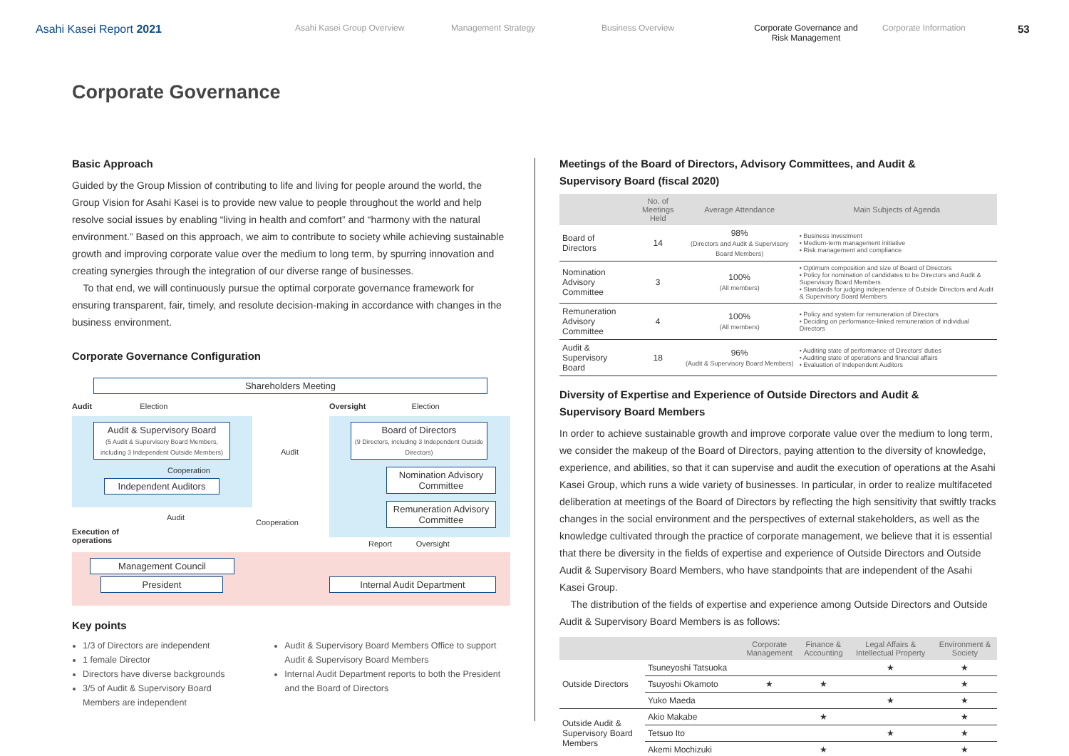Asahi Kasei Report 2021
Asahi Kasei Group Overview Management Strategy Business Overview Corporate Governance and
Risk Management
Corporate Information
53
Corporate Governance
Basic Approach
Guided by the Group Mission of contributing to life and living for people around the world, the Group Vision for Asahi Kasei is to provide new value to people throughout the world and help resolve social issues by enabling “living in health and comfort” and “harmony with the natural environment.” Based on this approach, we aim to contribute to society while achieving sustainable growth and improving corporate value over the medium to long term, by spurring innovation and creating synergies through the integration of our diverse range of businesses.
To that end, we will continuously pursue the optimal corporate governance framework for ensuring transparent, fair, timely, and resolute decision-making in accordance with changes in the business environment.
Corporate Governance Configuration
Shareholders Meeting
Audit Election
Oversight Election
Audit & Supervisory Board
(5 Audit & Supervisory Board Members, including 3 Independent Outside Members)
Board of Directors
(9 Directors, including 3 Independent Outside Directors)
Audit
Cooperation
Independent Auditors
Nomination Advisory Committee
Remuneration Advisory Committee
Audit
Cooperation
Execution of
operations
Report Oversight
Management Council
President Internal Audit Department
Key points
1/3 of Directors are independent
1 female Director
Directors have diverse backgrounds
3/5 of Audit & Supervisory Board Members are independent
Audit & Supervisory Board Members Office to support Audit & Supervisory Board Members
Internal Audit Department reports to both the President and the Board of Directors
Meetings of the Board of Directors, Advisory Committees, and Audit &
Supervisory Board (fiscal 2020)
| | No. of Meetings Held | Average Attendance | Main Subjects of Agenda |
| --- | --- | --- | --- |
| Board of Directors | 14 | 98% (Directors and Audit & Supervisory Board Members) | • Business investment • Medium-term management initiative • Risk management and compliance |
| Nomination Advisory Committee | 3 | 100% (All members) | • Optimum composition and size of Board of Directors • Policy for nomination of candidates to be Directors and Audit & Supervisory Board Members • Standards for judging independence of Outside Directors and Audit & Supervisory Board Members |
| Remuneration Advisory Committee | 4 | 100% (All members) | • Policy and system for remuneration of Directors • Deciding on performance-linked remuneration of individual Directors |
| Audit & Supervisory Board | 18 | 96% (Audit & Supervisory Board Members) | • Auditing state of performance of Directors' duties • Auditing state of operations and financial affairs • Evaluation of Independent Auditors |
Diversity of Expertise and Experience of Outside Directors and Audit &
Supervisory Board Members
In order to achieve sustainable growth and improve corporate value over the medium to long term, we consider the makeup of the Board of Directors, paying attention to the diversity of knowledge, experience, and abilities, so that it can supervise and audit the execution of operations at the Asahi Kasei Group, which runs a wide variety of businesses. In particular, in order to realize multifaceted deliberation at meetings of the Board of Directors by reflecting the high sensitivity that swiftly tracks changes in the social environment and the perspectives of external stakeholders, as well as the knowledge cultivated through the practice of corporate management, we believe that it is essential that there be diversity in the fields of expertise and experience of Outside Directors and Outside Audit & Supervisory Board Members, who have standpoints that are independent of the Asahi Kasei Group.
The distribution of the fields of expertise and experience among Outside Directors and Outside Audit & Supervisory Board Members is as follows:
| | | Corporate Management | Finance & Accounting | Legal Affairs & Intellectual Property | Environment & Society |
| --- | --- | --- | --- | --- | --- |
| Outside Directors | Tsuneyoshi Tatsuoka | | | ★ | ★ |
| | Tsuyoshi Okamoto | ★ | ★ | | ★ |
| | Yuko Maeda | | | ★ | ★ |
| Outside Audit & Supervisory Board Members | Akio Makabe | | ★ | | ★ |
| | Tetsuo Ito | | | ★ | ★ |
| | Akemi Mochizuki | | ★ | | ★ |